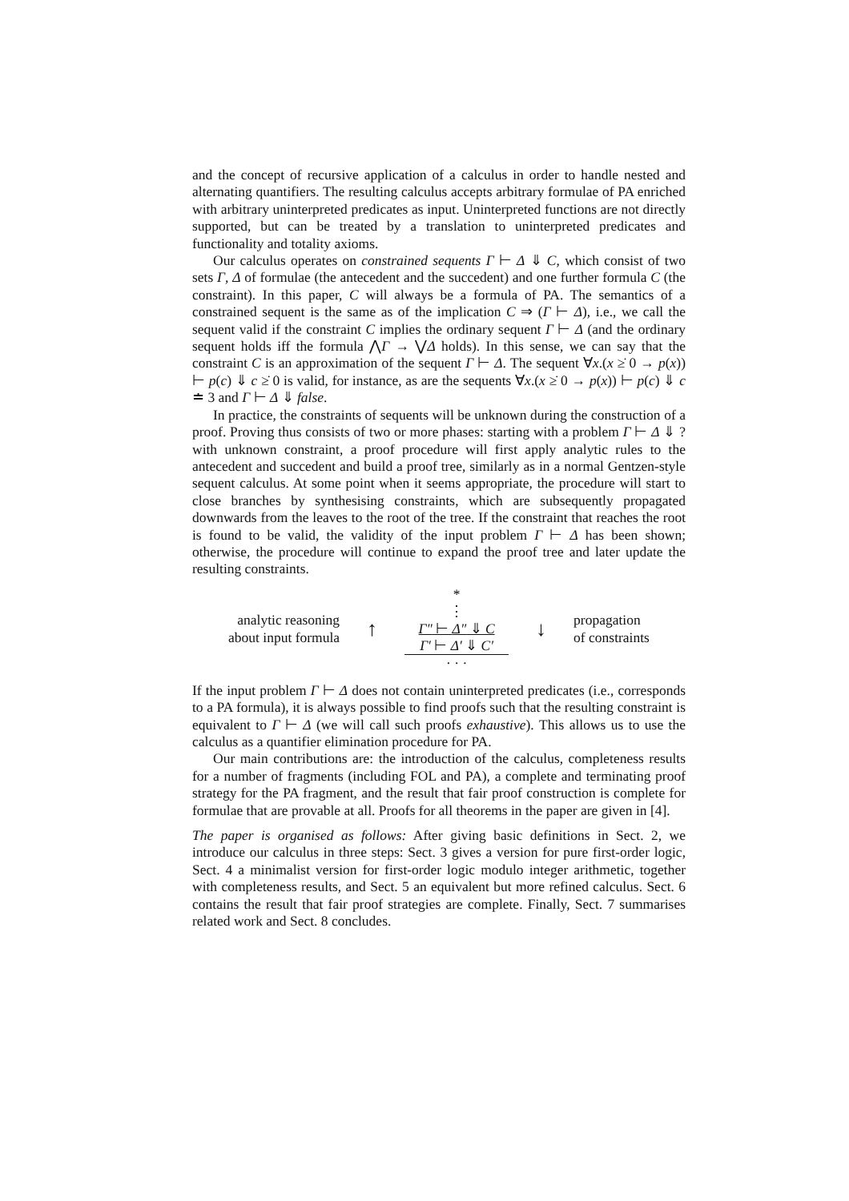and the concept of recursive application of a calculus in order to handle nested and alternating quantifiers. The resulting calculus accepts arbitrary formulae of PA enriched with arbitrary uninterpreted predicates as input. Uninterpreted functions are not directly supported, but can be treated by a translation to uninterpreted predicates and functionality and totality axioms.
Our calculus operates on constrained sequents Γ ⊢ Δ ⇓ C, which consist of two sets Γ, Δ of formulae (the antecedent and the succedent) and one further formula C (the constraint). In this paper, C will always be a formula of PA. The semantics of a constrained sequent is the same as of the implication C ⇒ (Γ ⊢ Δ), i.e., we call the sequent valid if the constraint C implies the ordinary sequent Γ ⊢ Δ (and the ordinary sequent holds iff the formula ⋀Γ → ⋁Δ holds). In this sense, we can say that the constraint C is an approximation of the sequent Γ ⊢ Δ. The sequent ∀x.(x ≥̇ 0 → p(x)) ⊢ p(c) ⇓ c ≥̇ 0 is valid, for instance, as are the sequents ∀x.(x ≥̇ 0 → p(x)) ⊢ p(c) ⇓ c ≐ 3 and Γ ⊢ Δ ⇓ false.
In practice, the constraints of sequents will be unknown during the construction of a proof. Proving thus consists of two or more phases: starting with a problem Γ ⊢ Δ ⇓ ? with unknown constraint, a proof procedure will first apply analytic rules to the antecedent and succedent and build a proof tree, similarly as in a normal Gentzen-style sequent calculus. At some point when it seems appropriate, the procedure will start to close branches by synthesising constraints, which are subsequently propagated downwards from the leaves to the root of the tree. If the constraint that reaches the root is found to be valid, the validity of the input problem Γ ⊢ Δ has been shown; otherwise, the procedure will continue to expand the proof tree and later update the resulting constraints.
analytic reasoning
about input formula
↑
*
⋮
Γ″ ⊢ Δ″ ⇓ C
Γ′ ⊢ Δ′ ⇓ C′
· · ·
↓
propagation
of constraints
If the input problem Γ ⊢ Δ does not contain uninterpreted predicates (i.e., corresponds to a PA formula), it is always possible to find proofs such that the resulting constraint is equivalent to Γ ⊢ Δ (we will call such proofs exhaustive). This allows us to use the calculus as a quantifier elimination procedure for PA.
Our main contributions are: the introduction of the calculus, completeness results for a number of fragments (including FOL and PA), a complete and terminating proof strategy for the PA fragment, and the result that fair proof construction is complete for formulae that are provable at all. Proofs for all theorems in the paper are given in [4].
The paper is organised as follows: After giving basic definitions in Sect. 2, we introduce our calculus in three steps: Sect. 3 gives a version for pure first-order logic, Sect. 4 a minimalist version for first-order logic modulo integer arithmetic, together with completeness results, and Sect. 5 an equivalent but more refined calculus. Sect. 6 contains the result that fair proof strategies are complete. Finally, Sect. 7 summarises related work and Sect. 8 concludes.